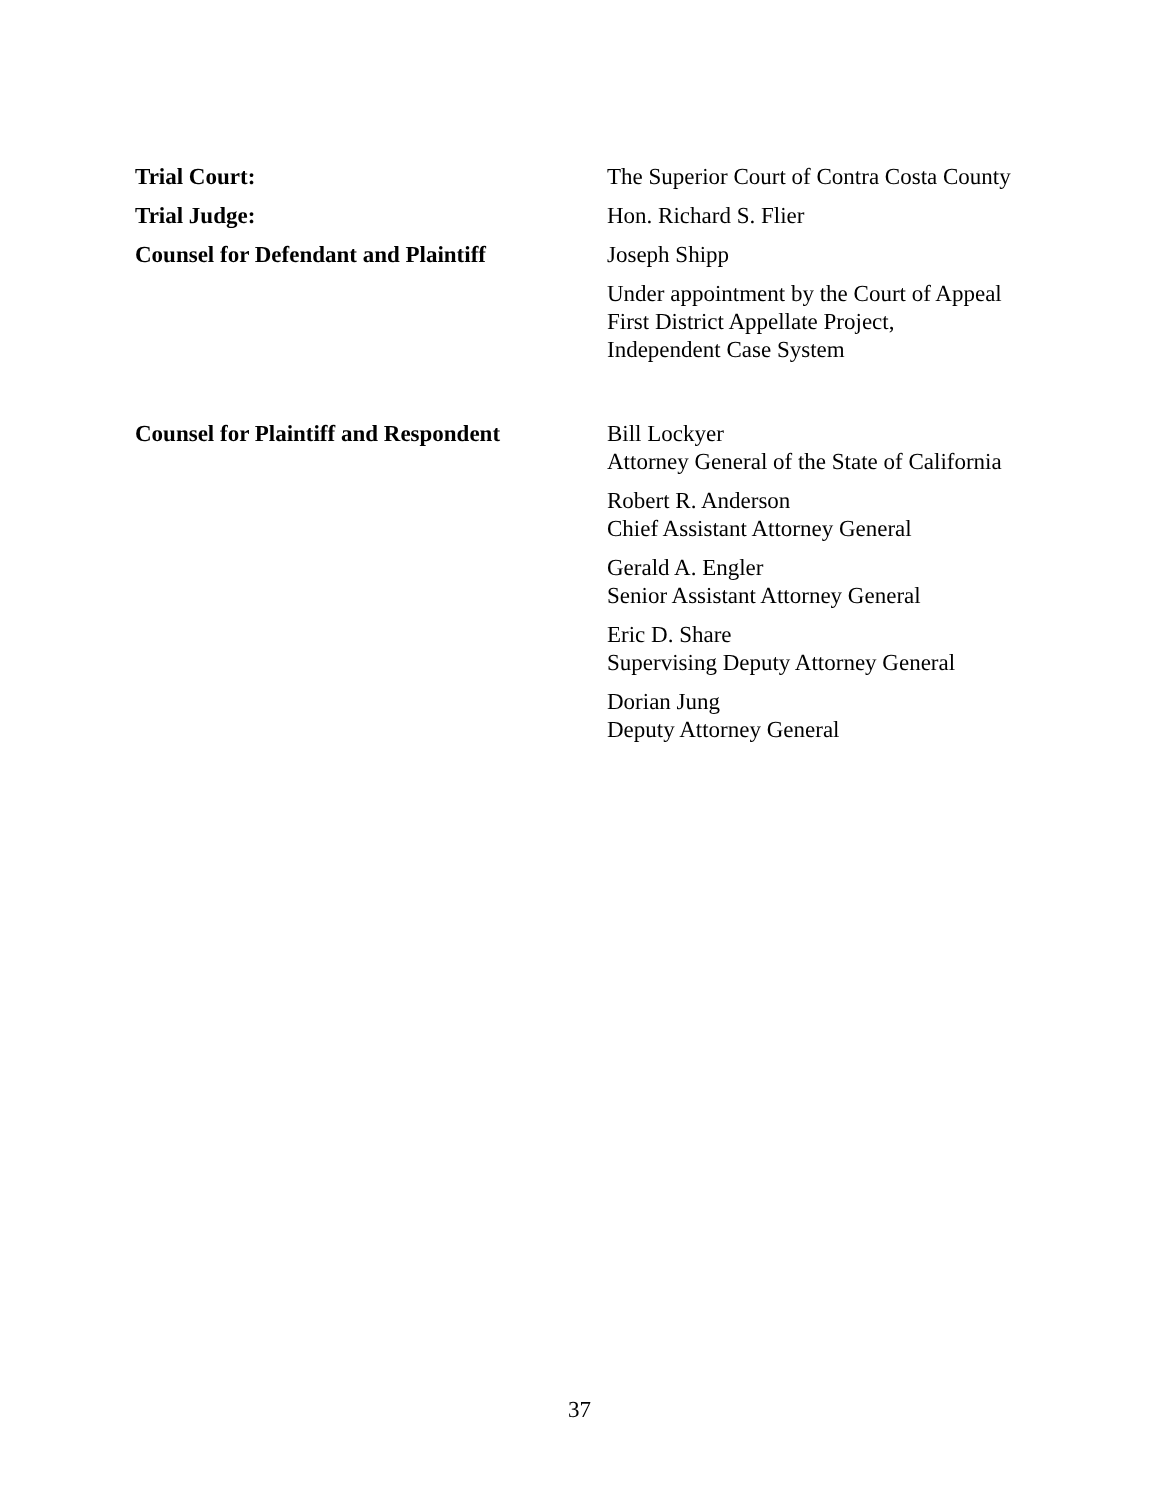Trial Court: The Superior Court of Contra Costa County
Trial Judge: Hon. Richard S. Flier
Counsel for Defendant and Plaintiff
Joseph Shipp
Under appointment by the Court of Appeal
First District Appellate Project,
Independent Case System
Counsel for Plaintiff and Respondent
Bill Lockyer
Attorney General of the State of California
Robert R. Anderson
Chief Assistant Attorney General
Gerald A. Engler
Senior Assistant Attorney General
Eric D. Share
Supervising Deputy Attorney General
Dorian Jung
Deputy Attorney General
37